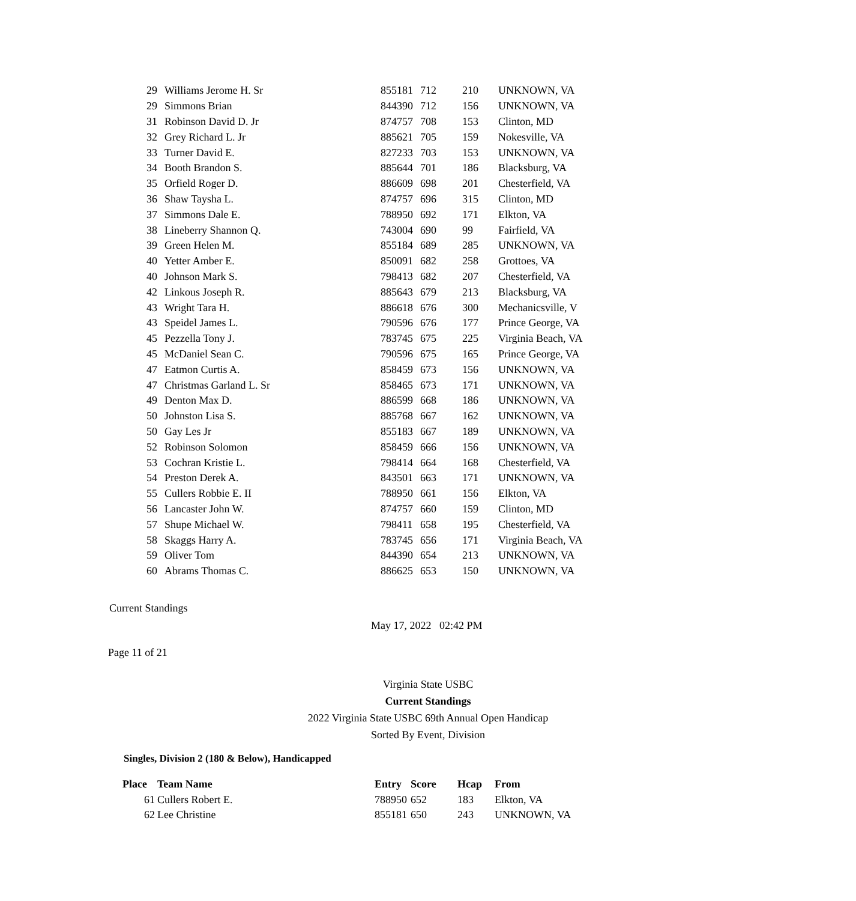| 29 | Williams Jerome H. Sr | 855181 | 712 | 210 | UNKNOWN, VA |
| 29 | Simmons Brian | 844390 | 712 | 156 | UNKNOWN, VA |
| 31 | Robinson David D. Jr | 874757 | 708 | 153 | Clinton, MD |
| 32 | Grey Richard L. Jr | 885621 | 705 | 159 | Nokesville, VA |
| 33 | Turner David E. | 827233 | 703 | 153 | UNKNOWN, VA |
| 34 | Booth Brandon S. | 885644 | 701 | 186 | Blacksburg, VA |
| 35 | Orfield Roger D. | 886609 | 698 | 201 | Chesterfield, VA |
| 36 | Shaw Taysha L. | 874757 | 696 | 315 | Clinton, MD |
| 37 | Simmons Dale E. | 788950 | 692 | 171 | Elkton, VA |
| 38 | Lineberry Shannon Q. | 743004 | 690 | 99 | Fairfield, VA |
| 39 | Green Helen M. | 855184 | 689 | 285 | UNKNOWN, VA |
| 40 | Yetter Amber E. | 850091 | 682 | 258 | Grottoes, VA |
| 40 | Johnson Mark S. | 798413 | 682 | 207 | Chesterfield, VA |
| 42 | Linkous Joseph R. | 885643 | 679 | 213 | Blacksburg, VA |
| 43 | Wright Tara H. | 886618 | 676 | 300 | Mechanicsville, V |
| 43 | Speidel James L. | 790596 | 676 | 177 | Prince George, VA |
| 45 | Pezzella Tony J. | 783745 | 675 | 225 | Virginia Beach, VA |
| 45 | McDaniel Sean C. | 790596 | 675 | 165 | Prince George, VA |
| 47 | Eatmon Curtis A. | 858459 | 673 | 156 | UNKNOWN, VA |
| 47 | Christmas Garland L. Sr | 858465 | 673 | 171 | UNKNOWN, VA |
| 49 | Denton Max D. | 886599 | 668 | 186 | UNKNOWN, VA |
| 50 | Johnston Lisa S. | 885768 | 667 | 162 | UNKNOWN, VA |
| 50 | Gay Les Jr | 855183 | 667 | 189 | UNKNOWN, VA |
| 52 | Robinson Solomon | 858459 | 666 | 156 | UNKNOWN, VA |
| 53 | Cochran Kristie L. | 798414 | 664 | 168 | Chesterfield, VA |
| 54 | Preston Derek A. | 843501 | 663 | 171 | UNKNOWN, VA |
| 55 | Cullers Robbie E. II | 788950 | 661 | 156 | Elkton, VA |
| 56 | Lancaster John W. | 874757 | 660 | 159 | Clinton, MD |
| 57 | Shupe Michael W. | 798411 | 658 | 195 | Chesterfield, VA |
| 58 | Skaggs Harry A. | 783745 | 656 | 171 | Virginia Beach, VA |
| 59 | Oliver Tom | 844390 | 654 | 213 | UNKNOWN, VA |
| 60 | Abrams Thomas C. | 886625 | 653 | 150 | UNKNOWN, VA |
Current Standings
May 17, 2022 02:42 PM
Page 11 of 21
Virginia State USBC
Current Standings
2022 Virginia State USBC 69th Annual Open Handicap
Sorted By Event, Division
Singles, Division 2 (180 & Below), Handicapped
| Place | Team Name | Entry | Score | Hcap | From |
| --- | --- | --- | --- | --- | --- |
| 61 | Cullers Robert E. | 788950 | 652 | 183 | Elkton, VA |
| 62 | Lee Christine | 855181 | 650 | 243 | UNKNOWN, VA |